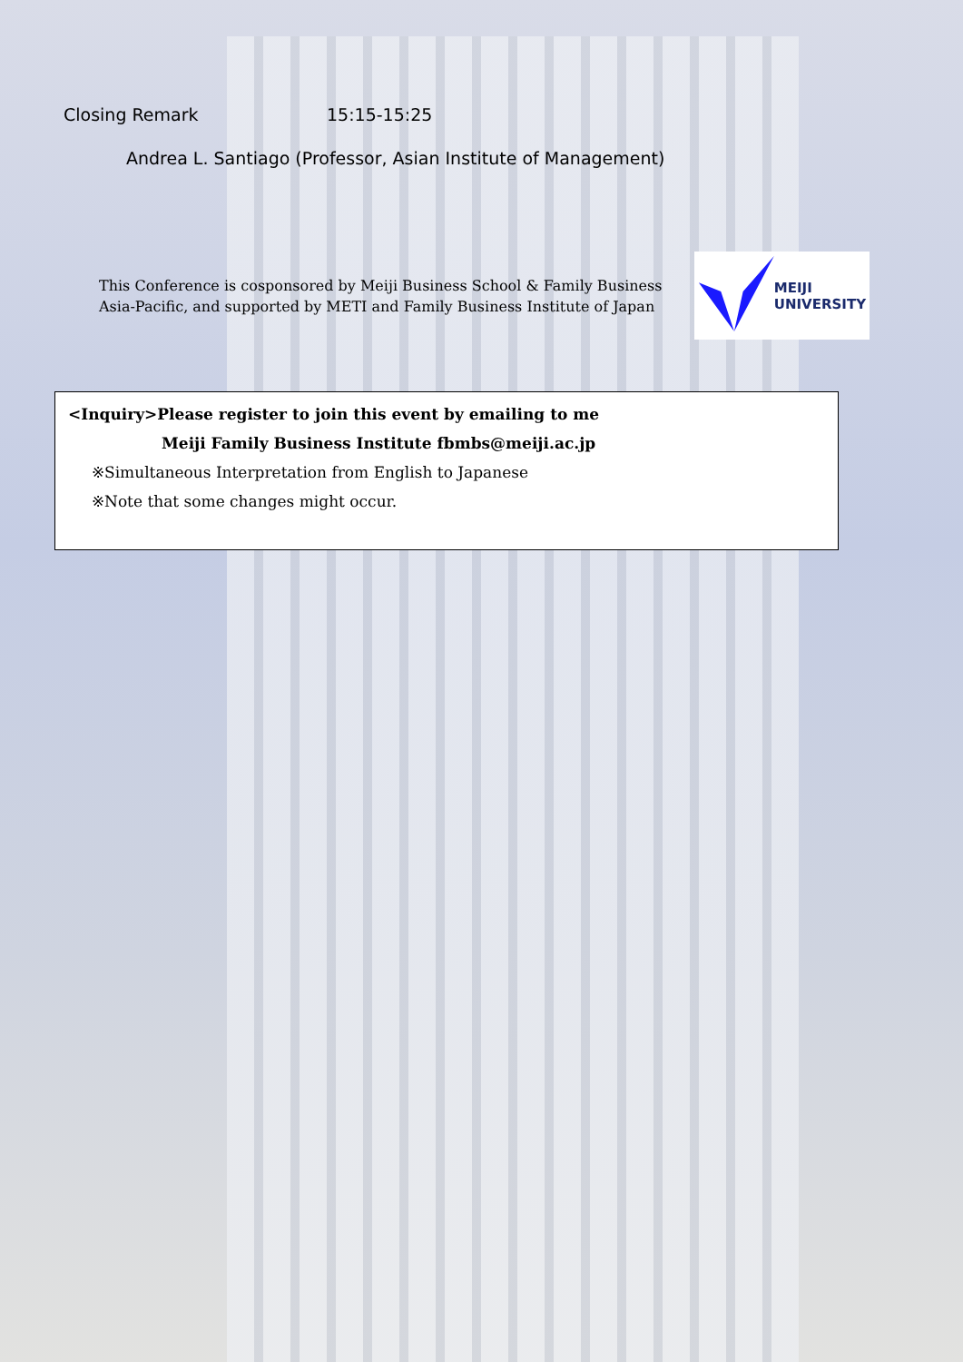Closing Remark 15:15-15:25
Andrea L. Santiago (Professor, Asian Institute of Management)
This Conference is cosponsored by Meiji Business School & Family Business Asia-Pacific, and supported by METI and Family Business Institute of Japan
MEIJI
UNIVERSITY
<Inquiry>Please register to join this event by emailing to me
Meiji Family Business Institute fbmbs@meiji.ac.jp
※Simultaneous Interpretation from English to Japanese
※Note that some changes might occur.